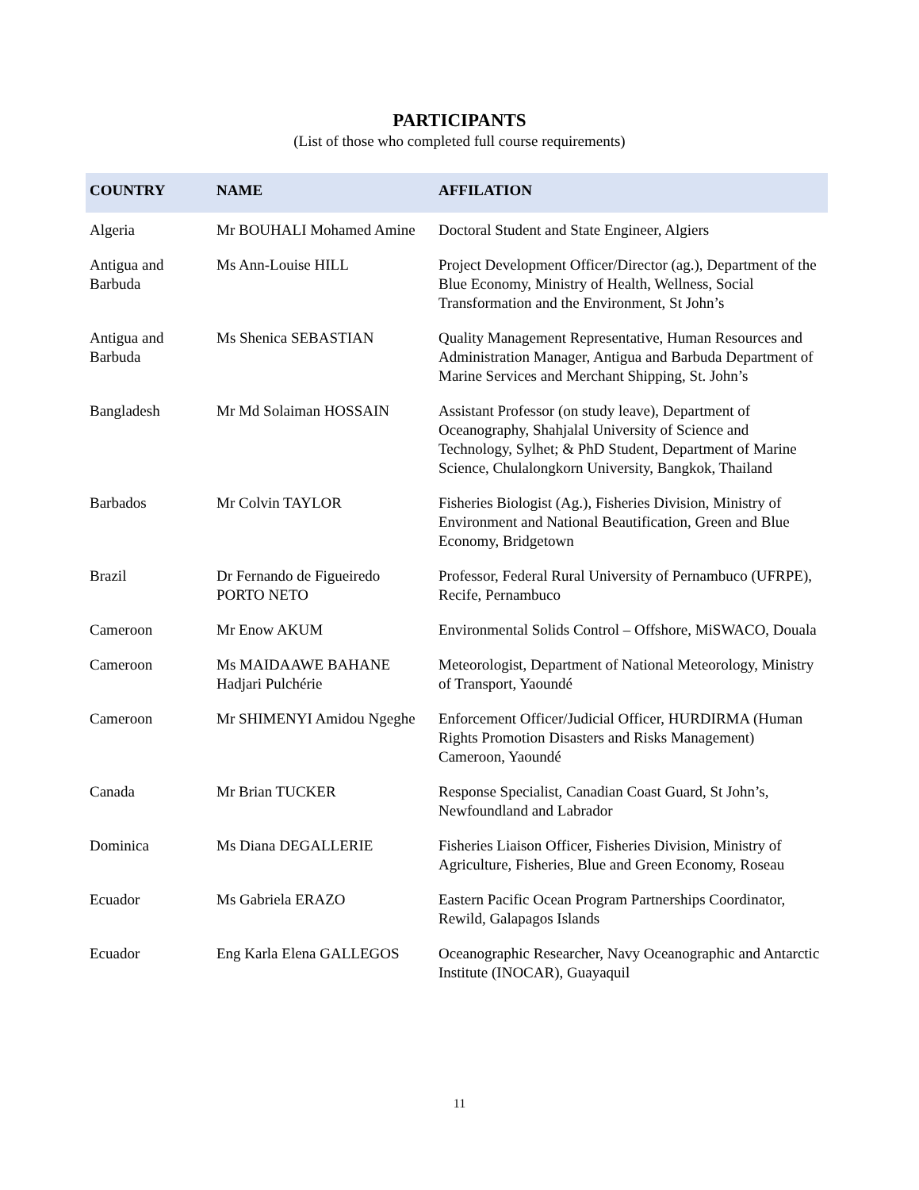PARTICIPANTS
(List of those who completed full course requirements)
| COUNTRY | NAME | AFFILATION |
| --- | --- | --- |
| Algeria | Mr BOUHALI Mohamed Amine | Doctoral Student and State Engineer, Algiers |
| Antigua and Barbuda | Ms Ann-Louise HILL | Project Development Officer/Director (ag.), Department of the Blue Economy, Ministry of Health, Wellness, Social Transformation and the Environment, St John’s |
| Antigua and Barbuda | Ms Shenica SEBASTIAN | Quality Management Representative, Human Resources and Administration Manager, Antigua and Barbuda Department of Marine Services and Merchant Shipping, St. John’s |
| Bangladesh | Mr Md Solaiman HOSSAIN | Assistant Professor (on study leave), Department of Oceanography, Shahjalal University of Science and Technology, Sylhet; & PhD Student, Department of Marine Science, Chulalongkorn University, Bangkok, Thailand |
| Barbados | Mr Colvin TAYLOR | Fisheries Biologist (Ag.), Fisheries Division, Ministry of Environment and National Beautification, Green and Blue Economy, Bridgetown |
| Brazil | Dr Fernando de Figueiredo PORTO NETO | Professor, Federal Rural University of Pernambuco (UFRPE), Recife, Pernambuco |
| Cameroon | Mr Enow AKUM | Environmental Solids Control – Offshore, MiSWACO, Douala |
| Cameroon | Ms MAIDAAWE BAHANE Hadjari Pulchérie | Meteorologist, Department of National Meteorology, Ministry of Transport, Yaoundé |
| Cameroon | Mr SHIMENYI Amidou Ngeghe | Enforcement Officer/Judicial Officer, HURDIRMA (Human Rights Promotion Disasters and Risks Management) Cameroon, Yaoundé |
| Canada | Mr Brian TUCKER | Response Specialist, Canadian Coast Guard, St John’s, Newfoundland and Labrador |
| Dominica | Ms Diana DEGALLERIE | Fisheries Liaison Officer, Fisheries Division, Ministry of Agriculture, Fisheries, Blue and Green Economy, Roseau |
| Ecuador | Ms Gabriela ERAZO | Eastern Pacific Ocean Program Partnerships Coordinator, Rewild, Galapagos Islands |
| Ecuador | Eng Karla Elena GALLEGOS | Oceanographic Researcher, Navy Oceanographic and Antarctic Institute (INOCAR), Guayaquil |
11